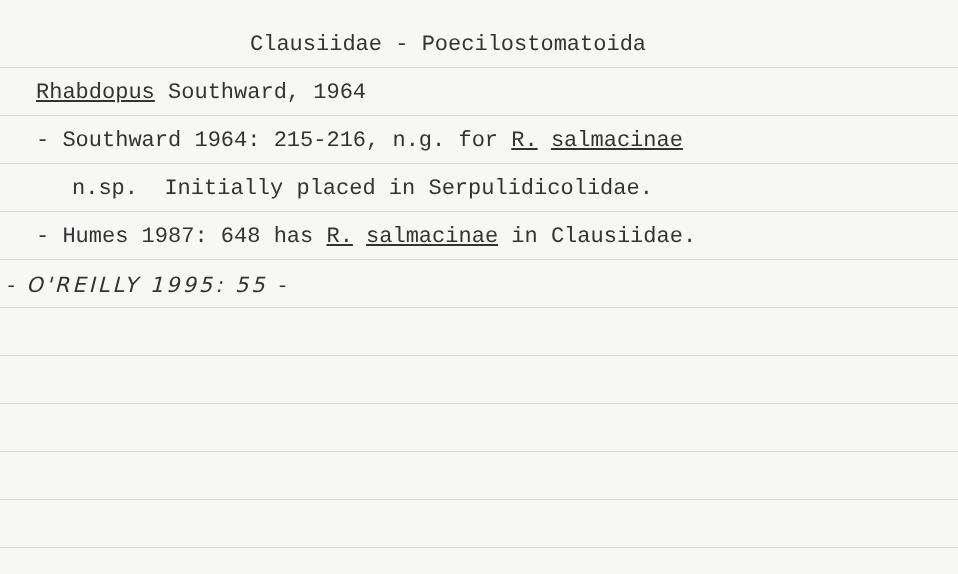Clausiidae - Poecilostomatoida
Rhabdopus Southward, 1964
- Southward 1964: 215-216, n.g. for R. salmacinae
n.sp. Initially placed in Serpulidicolidae.
- Humes 1987: 648 has R. salmacinae in Clausiidae.
- O'REILLY 1995: 55 -